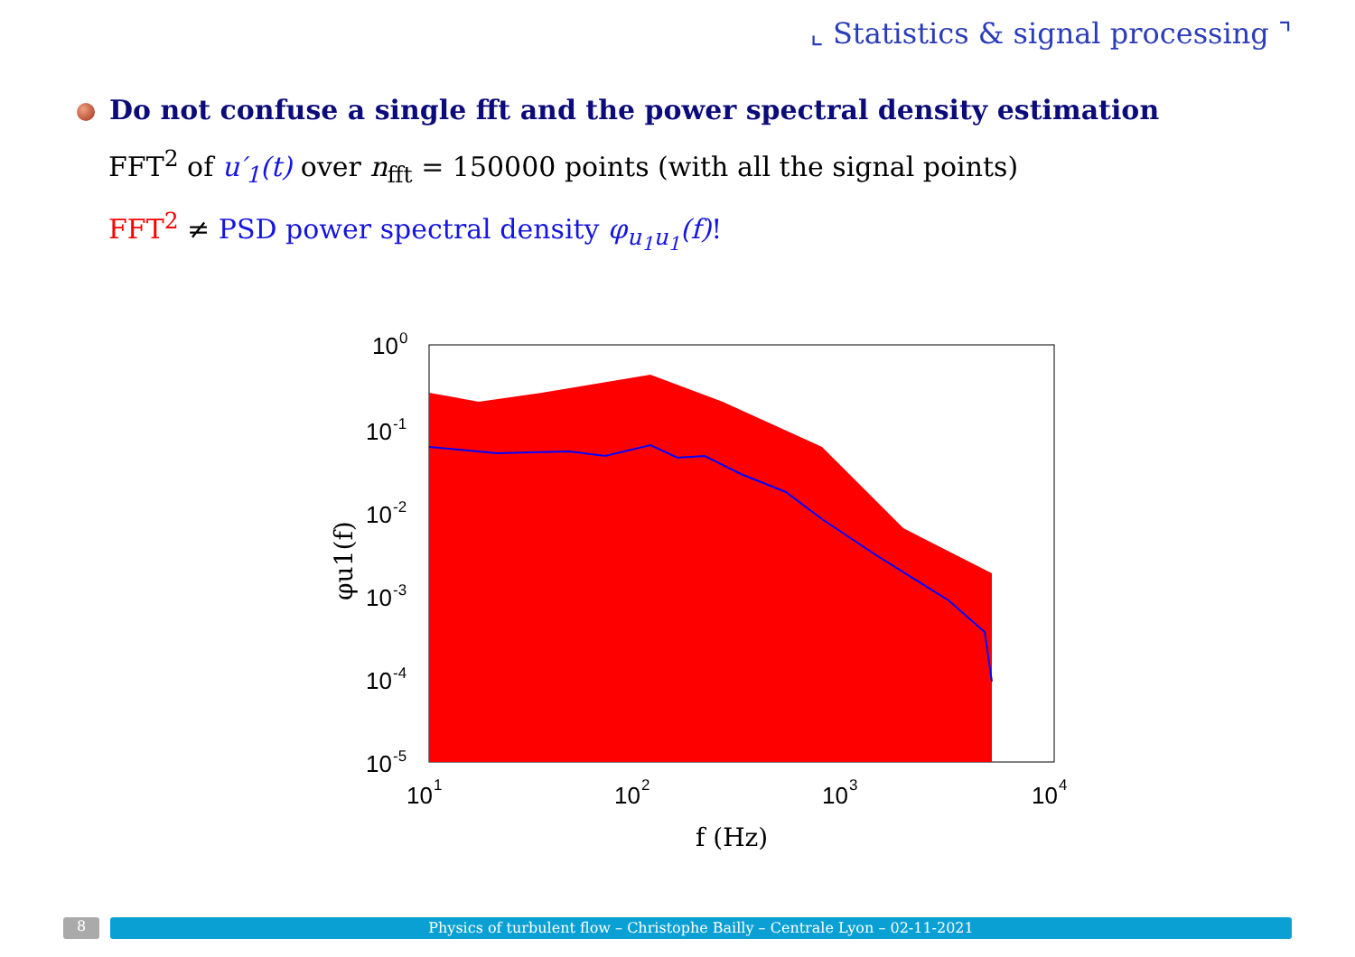⌞ Statistics & signal processing ⌝
Do not confuse a single fft and the power spectral density estimation
FFT<sup>2</sup> of u′<sub>1</sub>(t) over n<sub>fft</sub> = 150000 points (with all the signal points)
FFT<sup>2</sup> ≠ PSD power spectral density φ<sub>u<sub>1</sub>u<sub>1</sub></sub>(f)!
10
0
10
-1
10
-2
10
-3
10
-4
10
-5
10
1
10
2
10
3
10
4
f (Hz)
φu1(f)
8
Physics of turbulent flow – Christophe Bailly – Centrale Lyon – 02-11-2021